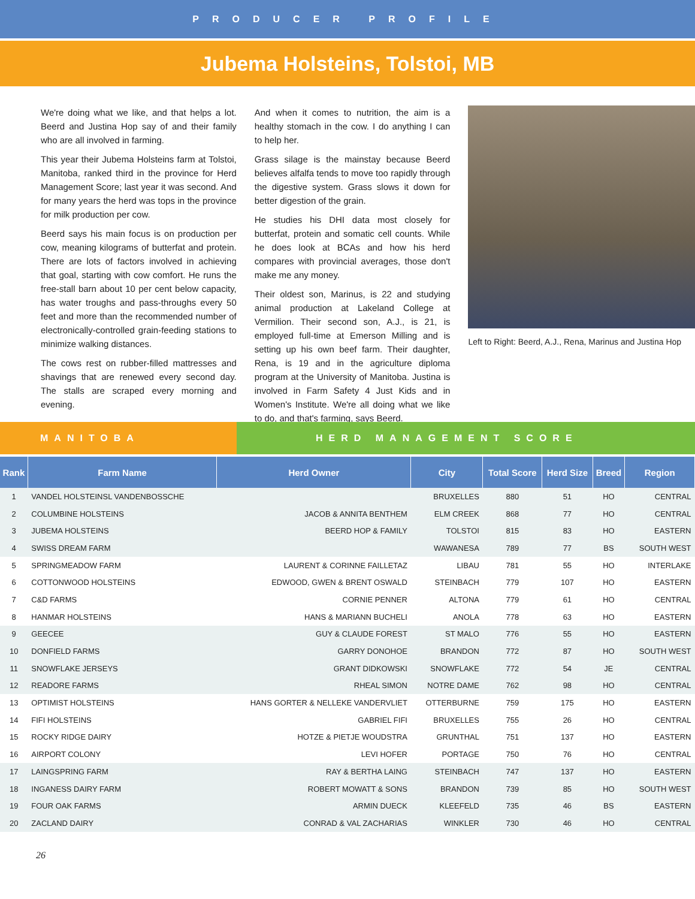PRODUCER PROFILE
Jubema Holsteins, Tolstoi, MB
We're doing what we like, and that helps a lot. Beerd and Justina Hop say of and their family who are all involved in farming.
This year their Jubema Holsteins farm at Tolstoi, Manitoba, ranked third in the province for Herd Management Score; last year it was second. And for many years the herd was tops in the province for milk production per cow.
Beerd says his main focus is on production per cow, meaning kilograms of butterfat and protein. There are lots of factors involved in achieving that goal, starting with cow comfort. He runs the free-stall barn about 10 per cent below capacity, has water troughs and pass-throughs every 50 feet and more than the recommended number of electronically-controlled grain-feeding stations to minimize walking distances.
The cows rest on rubber-filled mattresses and shavings that are renewed every second day. The stalls are scraped every morning and evening.
And when it comes to nutrition, the aim is a healthy stomach in the cow. I do anything I can to help her.
Grass silage is the mainstay because Beerd believes alfalfa tends to move too rapidly through the digestive system. Grass slows it down for better digestion of the grain.
He studies his DHI data most closely for butterfat, protein and somatic cell counts. While he does look at BCAs and how his herd compares with provincial averages, those don't make me any money.
Their oldest son, Marinus, is 22 and studying animal production at Lakeland College at Vermilion. Their second son, A.J., is 21, is employed full-time at Emerson Milling and is setting up his own beef farm. Their daughter, Rena, is 19 and in the agriculture diploma program at the University of Manitoba. Justina is involved in Farm Safety 4 Just Kids and in Women's Institute. We're all doing what we like to do, and that's farming, says Beerd.
Left to Right: Beerd, A.J., Rena, Marinus and Justina Hop
MANITOBA HERD MANAGEMENT SCORE
| Rank | Farm Name | Herd Owner | City | Total Score | Herd Size | Breed | Region |
| --- | --- | --- | --- | --- | --- | --- | --- |
| 1 | VANDEL HOLSTEINSL VANDENBOSSCHE | | BRUXELLES | 880 | 51 | HO | CENTRAL |
| 2 | COLUMBINE HOLSTEINS | JACOB & ANNITA BENTHEM | ELM CREEK | 868 | 77 | HO | CENTRAL |
| 3 | JUBEMA HOLSTEINS | BEERD HOP & FAMILY | TOLSTOI | 815 | 83 | HO | EASTERN |
| 4 | SWISS DREAM FARM | | WAWANESA | 789 | 77 | BS | SOUTH WEST |
| 5 | SPRINGMEADOW FARM | LAURENT & CORINNE FAILLETAZ | LIBAU | 781 | 55 | HO | INTERLAKE |
| 6 | COTTONWOOD HOLSTEINS | EDWOOD, GWEN & BRENT OSWALD | STEINBACH | 779 | 107 | HO | EASTERN |
| 7 | C&D FARMS | CORNIE PENNER | ALTONA | 779 | 61 | HO | CENTRAL |
| 8 | HANMAR HOLSTEINS | HANS & MARIANN BUCHELI | ANOLA | 778 | 63 | HO | EASTERN |
| 9 | GEECEE | GUY & CLAUDE FOREST | ST MALO | 776 | 55 | HO | EASTERN |
| 10 | DONFIELD FARMS | GARRY DONOHOE | BRANDON | 772 | 87 | HO | SOUTH WEST |
| 11 | SNOWFLAKE JERSEYS | GRANT DIDKOWSKI | SNOWFLAKE | 772 | 54 | JE | CENTRAL |
| 12 | READORE FARMS | RHEAL SIMON | NOTRE DAME | 762 | 98 | HO | CENTRAL |
| 13 | OPTIMIST HOLSTEINS | HANS GORTER & NELLEKE VANDERVLIET | OTTERBURNE | 759 | 175 | HO | EASTERN |
| 14 | FIFI HOLSTEINS | GABRIEL FIFI | BRUXELLES | 755 | 26 | HO | CENTRAL |
| 15 | ROCKY RIDGE DAIRY | HOTZE & PIETJE WOUDSTRA | GRUNTHAL | 751 | 137 | HO | EASTERN |
| 16 | AIRPORT COLONY | LEVI HOFER | PORTAGE | 750 | 76 | HO | CENTRAL |
| 17 | LAINGSPRING FARM | RAY & BERTHA LAING | STEINBACH | 747 | 137 | HO | EASTERN |
| 18 | INGANESS DAIRY FARM | ROBERT MOWATT & SONS | BRANDON | 739 | 85 | HO | SOUTH WEST |
| 19 | FOUR OAK FARMS | ARMIN DUECK | KLEEFELD | 735 | 46 | BS | EASTERN |
| 20 | ZACLAND DAIRY | CONRAD & VAL ZACHARIAS | WINKLER | 730 | 46 | HO | CENTRAL |
26